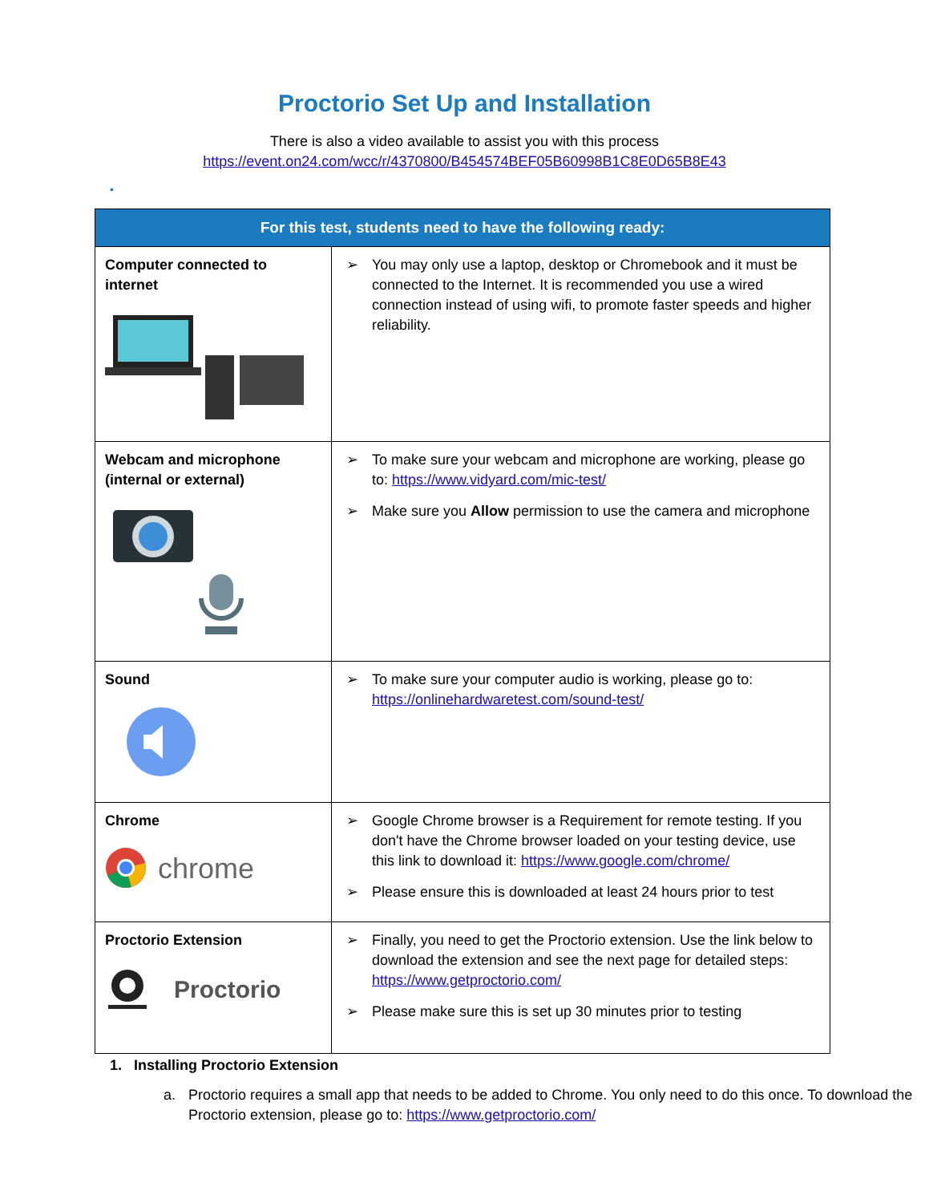Proctorio Set Up and Installation
There is also a video available to assist you with this process
https://event.on24.com/wcc/r/4370800/B454574BEF05B60998B1C8E0D65B8E43
•
| For this test, students need to have the following ready: | |
| --- | --- |
| Computer connected to internet | ➢ You may only use a laptop, desktop or Chromebook and it must be connected to the Internet. It is recommended you use a wired connection instead of using wifi, to promote faster speeds and higher reliability. |
| Webcam and microphone (internal or external) | ➢ To make sure your webcam and microphone are working, please go to: https://www.vidyard.com/mic-test/ ➢ Make sure you Allow permission to use the camera and microphone |
| Sound | ➢ To make sure your computer audio is working, please go to: https://onlinehardwaretest.com/sound-test/ |
| Chrome chrome | ➢ Google Chrome browser is a Requirement for remote testing. If you don't have the Chrome browser loaded on your testing device, use this link to download it: https://www.google.com/chrome/ ➢ Please ensure this is downloaded at least 24 hours prior to test |
| Proctorio Extension Proctorio | ➢ Finally, you need to get the Proctorio extension. Use the link below to download the extension and see the next page for detailed steps: https://www.getproctorio.com/ ➢ Please make sure this is set up 30 minutes prior to testing |
1. Installing Proctorio Extension
a. Proctorio requires a small app that needs to be added to Chrome. You only need to do this once. To download the Proctorio extension, please go to: https://www.getproctorio.com/